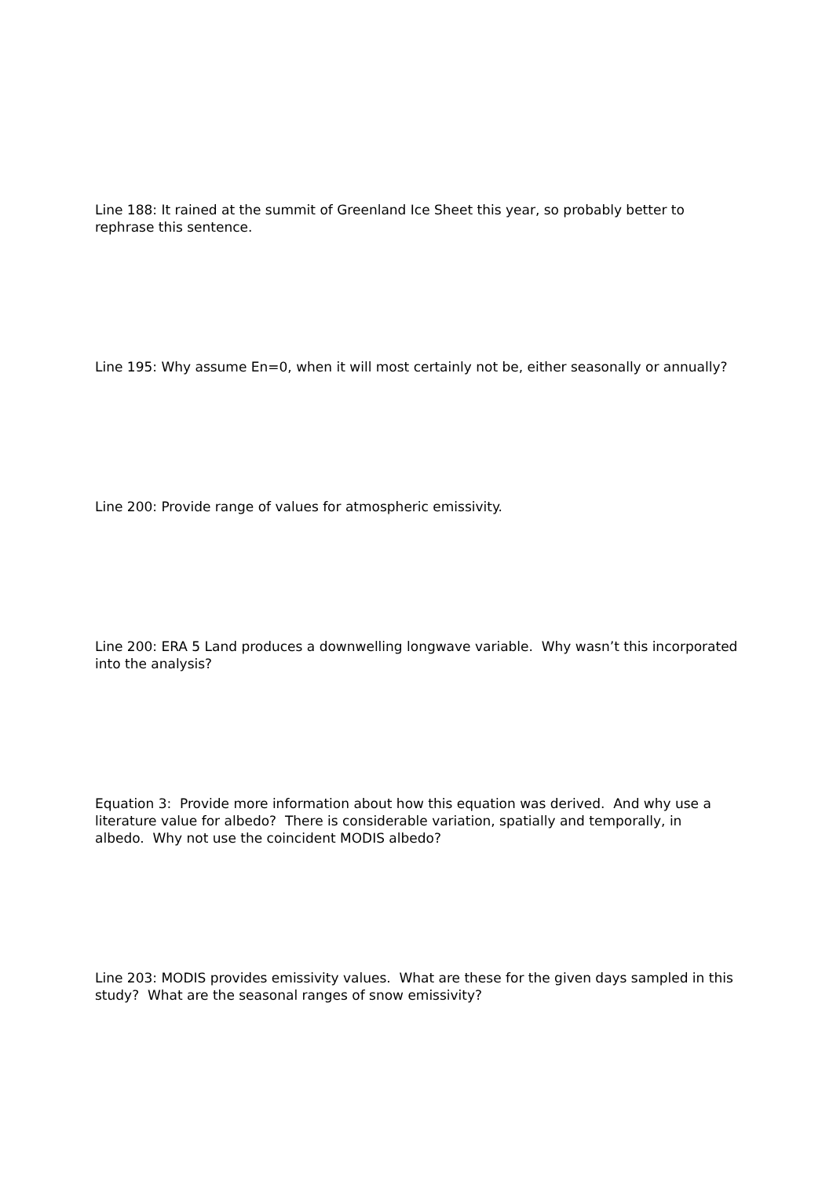Line 188: It rained at the summit of Greenland Ice Sheet this year, so probably better to rephrase this sentence.
Line 195: Why assume En=0, when it will most certainly not be, either seasonally or annually?
Line 200: Provide range of values for atmospheric emissivity.
Line 200: ERA 5 Land produces a downwelling longwave variable. Why wasn’t this incorporated into the analysis?
Equation 3: Provide more information about how this equation was derived. And why use a literature value for albedo? There is considerable variation, spatially and temporally, in albedo. Why not use the coincident MODIS albedo?
Line 203: MODIS provides emissivity values. What are these for the given days sampled in this study? What are the seasonal ranges of snow emissivity?